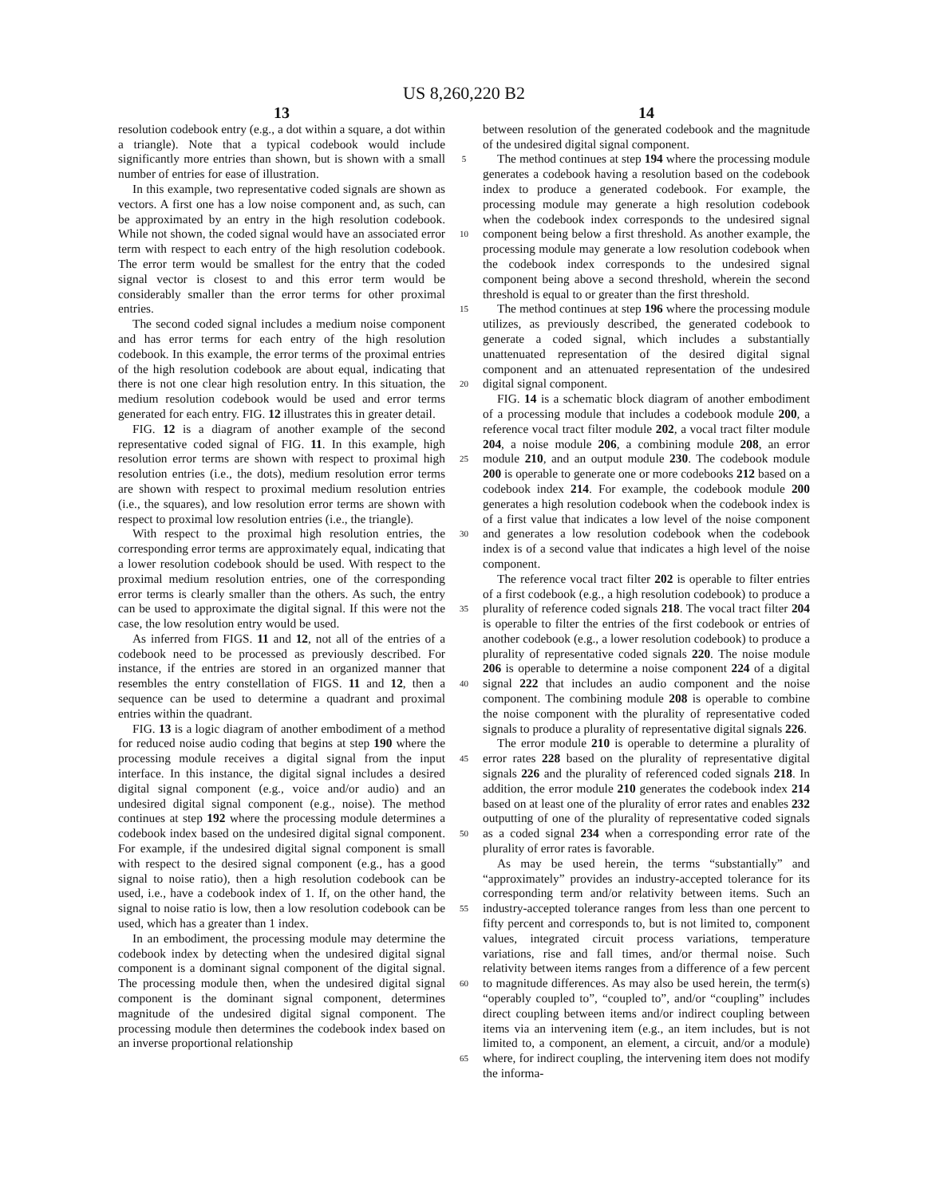US 8,260,220 B2
13
resolution codebook entry (e.g., a dot within a square, a dot within a triangle). Note that a typical codebook would include significantly more entries than shown, but is shown with a small number of entries for ease of illustration.
In this example, two representative coded signals are shown as vectors. A first one has a low noise component and, as such, can be approximated by an entry in the high resolution codebook. While not shown, the coded signal would have an associated error term with respect to each entry of the high resolution codebook. The error term would be smallest for the entry that the coded signal vector is closest to and this error term would be considerably smaller than the error terms for other proximal entries.
The second coded signal includes a medium noise component and has error terms for each entry of the high resolution codebook. In this example, the error terms of the proximal entries of the high resolution codebook are about equal, indicating that there is not one clear high resolution entry. In this situation, the medium resolution codebook would be used and error terms generated for each entry. FIG. 12 illustrates this in greater detail.
FIG. 12 is a diagram of another example of the second representative coded signal of FIG. 11. In this example, high resolution error terms are shown with respect to proximal high resolution entries (i.e., the dots), medium resolution error terms are shown with respect to proximal medium resolution entries (i.e., the squares), and low resolution error terms are shown with respect to proximal low resolution entries (i.e., the triangle).
With respect to the proximal high resolution entries, the corresponding error terms are approximately equal, indicating that a lower resolution codebook should be used. With respect to the proximal medium resolution entries, one of the corresponding error terms is clearly smaller than the others. As such, the entry can be used to approximate the digital signal. If this were not the case, the low resolution entry would be used.
As inferred from FIGS. 11 and 12, not all of the entries of a codebook need to be processed as previously described. For instance, if the entries are stored in an organized manner that resembles the entry constellation of FIGS. 11 and 12, then a sequence can be used to determine a quadrant and proximal entries within the quadrant.
FIG. 13 is a logic diagram of another embodiment of a method for reduced noise audio coding that begins at step 190 where the processing module receives a digital signal from the input interface. In this instance, the digital signal includes a desired digital signal component (e.g., voice and/or audio) and an undesired digital signal component (e.g., noise). The method continues at step 192 where the processing module determines a codebook index based on the undesired digital signal component. For example, if the undesired digital signal component is small with respect to the desired signal component (e.g., has a good signal to noise ratio), then a high resolution codebook can be used, i.e., have a codebook index of 1. If, on the other hand, the signal to noise ratio is low, then a low resolution codebook can be used, which has a greater than 1 index.
In an embodiment, the processing module may determine the codebook index by detecting when the undesired digital signal component is a dominant signal component of the digital signal. The processing module then, when the undesired digital signal component is the dominant signal component, determines magnitude of the undesired digital signal component. The processing module then determines the codebook index based on an inverse proportional relationship
5
10
15
20
25
30
35
40
45
50
55
60
65
14
between resolution of the generated codebook and the magnitude of the undesired digital signal component.
The method continues at step 194 where the processing module generates a codebook having a resolution based on the codebook index to produce a generated codebook. For example, the processing module may generate a high resolution codebook when the codebook index corresponds to the undesired signal component being below a first threshold. As another example, the processing module may generate a low resolution codebook when the codebook index corresponds to the undesired signal component being above a second threshold, wherein the second threshold is equal to or greater than the first threshold.
The method continues at step 196 where the processing module utilizes, as previously described, the generated codebook to generate a coded signal, which includes a substantially unattenuated representation of the desired digital signal component and an attenuated representation of the undesired digital signal component.
FIG. 14 is a schematic block diagram of another embodiment of a processing module that includes a codebook module 200, a reference vocal tract filter module 202, a vocal tract filter module 204, a noise module 206, a combining module 208, an error module 210, and an output module 230. The codebook module 200 is operable to generate one or more codebooks 212 based on a codebook index 214. For example, the codebook module 200 generates a high resolution codebook when the codebook index is of a first value that indicates a low level of the noise component and generates a low resolution codebook when the codebook index is of a second value that indicates a high level of the noise component.
The reference vocal tract filter 202 is operable to filter entries of a first codebook (e.g., a high resolution codebook) to produce a plurality of reference coded signals 218. The vocal tract filter 204 is operable to filter the entries of the first codebook or entries of another codebook (e.g., a lower resolution codebook) to produce a plurality of representative coded signals 220. The noise module 206 is operable to determine a noise component 224 of a digital signal 222 that includes an audio component and the noise component. The combining module 208 is operable to combine the noise component with the plurality of representative coded signals to produce a plurality of representative digital signals 226.
The error module 210 is operable to determine a plurality of error rates 228 based on the plurality of representative digital signals 226 and the plurality of referenced coded signals 218. In addition, the error module 210 generates the codebook index 214 based on at least one of the plurality of error rates and enables 232 outputting of one of the plurality of representative coded signals as a coded signal 234 when a corresponding error rate of the plurality of error rates is favorable.
As may be used herein, the terms “substantially” and “approximately” provides an industry-accepted tolerance for its corresponding term and/or relativity between items. Such an industry-accepted tolerance ranges from less than one percent to fifty percent and corresponds to, but is not limited to, component values, integrated circuit process variations, temperature variations, rise and fall times, and/or thermal noise. Such relativity between items ranges from a difference of a few percent to magnitude differences. As may also be used herein, the term(s) “operably coupled to”, “coupled to”, and/or “coupling” includes direct coupling between items and/or indirect coupling between items via an intervening item (e.g., an item includes, but is not limited to, a component, an element, a circuit, and/or a module) where, for indirect coupling, the intervening item does not modify the informa-